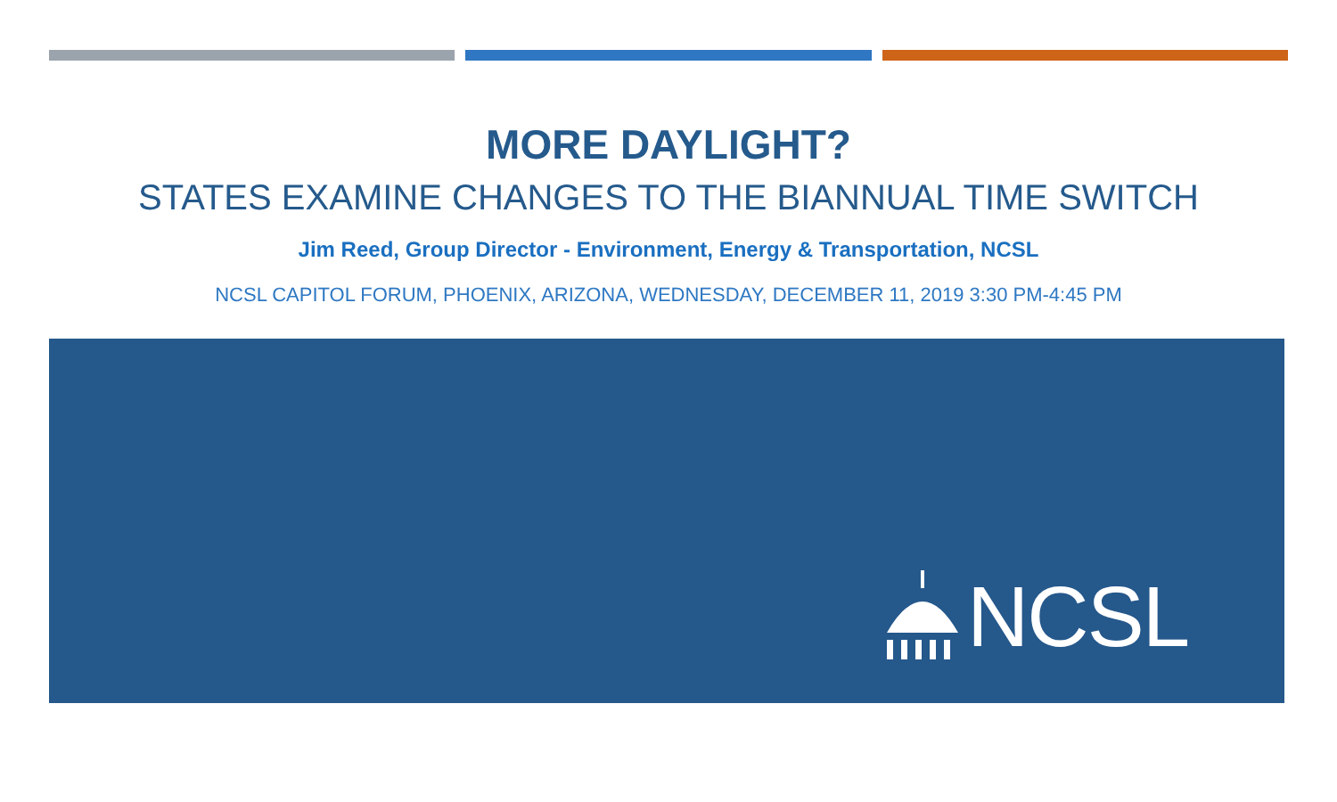MORE DAYLIGHT?
STATES EXAMINE CHANGES TO THE BIANNUAL TIME SWITCH
Jim Reed, Group Director - Environment, Energy & Transportation, NCSL
NCSL CAPITOL FORUM, PHOENIX, ARIZONA, WEDNESDAY, DECEMBER 11, 2019 3:30 PM-4:45 PM
NCSL